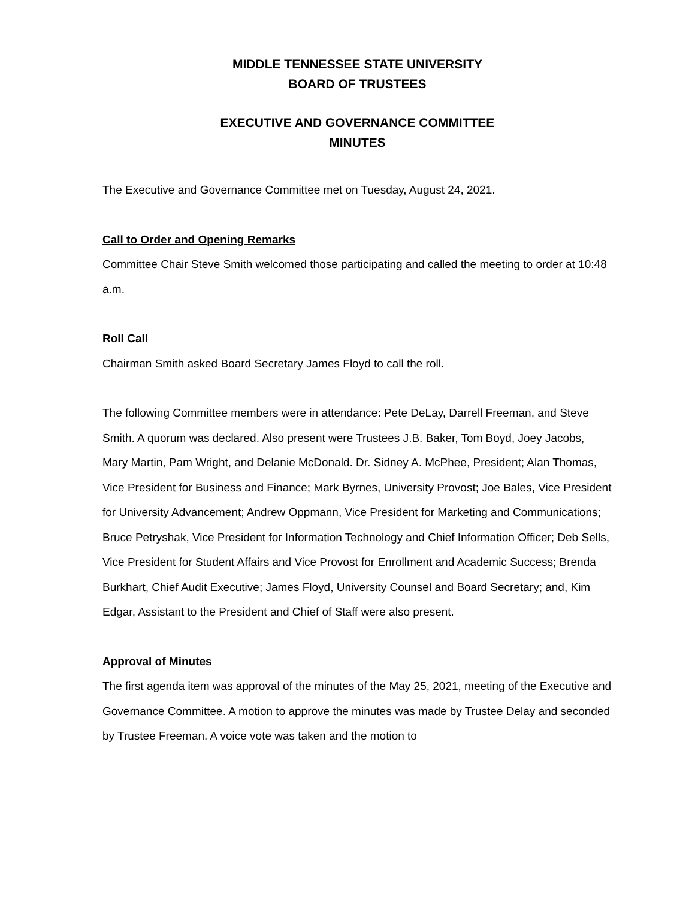MIDDLE TENNESSEE STATE UNIVERSITY
BOARD OF TRUSTEES
EXECUTIVE AND GOVERNANCE COMMITTEE
MINUTES
The Executive and Governance Committee met on Tuesday, August 24, 2021.
Call to Order and Opening Remarks
Committee Chair Steve Smith welcomed those participating and called the meeting to order at 10:48 a.m.
Roll Call
Chairman Smith asked Board Secretary James Floyd to call the roll.
The following Committee members were in attendance: Pete DeLay, Darrell Freeman, and Steve Smith. A quorum was declared. Also present were Trustees J.B. Baker, Tom Boyd, Joey Jacobs, Mary Martin, Pam Wright, and Delanie McDonald. Dr. Sidney A. McPhee, President; Alan Thomas, Vice President for Business and Finance; Mark Byrnes, University Provost; Joe Bales, Vice President for University Advancement; Andrew Oppmann, Vice President for Marketing and Communications; Bruce Petryshak, Vice President for Information Technology and Chief Information Officer; Deb Sells, Vice President for Student Affairs and Vice Provost for Enrollment and Academic Success; Brenda Burkhart, Chief Audit Executive; James Floyd, University Counsel and Board Secretary; and, Kim Edgar, Assistant to the President and Chief of Staff were also present.
Approval of Minutes
The first agenda item was approval of the minutes of the May 25, 2021, meeting of the Executive and Governance Committee. A motion to approve the minutes was made by Trustee Delay and seconded by Trustee Freeman. A voice vote was taken and the motion to